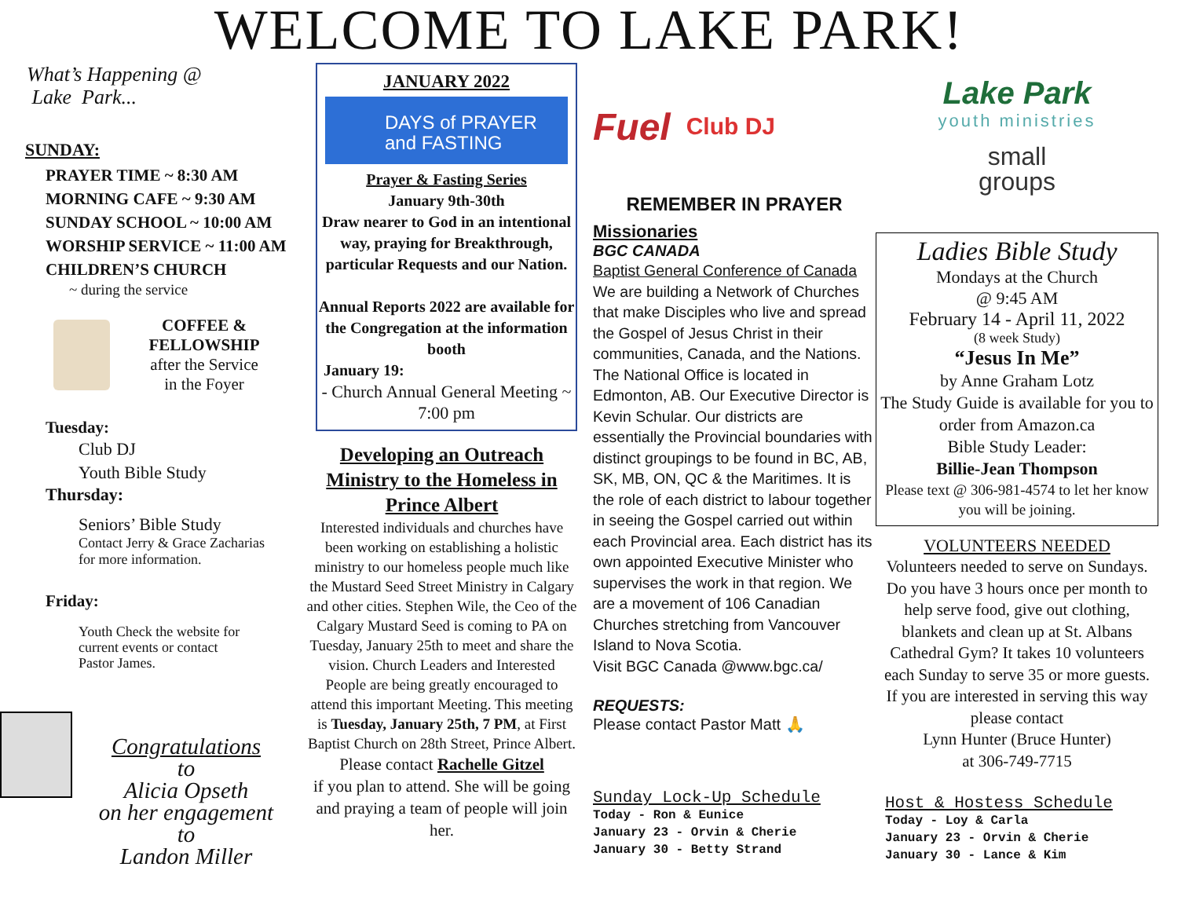WELCOME TO LAKE PARK!
What’s Happening @
Lake Park...
SUNDAY:
PRAYER TIME ~ 8:30 AM
MORNING CAFE ~ 9:30 AM
SUNDAY SCHOOL ~ 10:00 AM
WORSHIP SERVICE ~ 11:00 AM
CHILDREN’S CHURCH
~ during the service
COFFEE &
FELLOWSHIP
after the Service
in the Foyer
Tuesday:
Club DJ
Youth Bible Study
Thursday:
Seniors’ Bible Study
Contact Jerry & Grace Zacharias
for more information.
Friday:
Youth Check the website for
current events or contact
Pastor James.
Congratulations
to
Alicia Opseth
on her engagement
to
Landon Miller
JANUARY 2022
DAYS of PRAYER
and FASTING 21
Prayer & Fasting Series
January 9th-30th
Draw nearer to God in an intentional way, praying for Breakthrough, particular Requests and our Nation.
Annual Reports 2022 are available for the Congregation at the information booth
January 19:
- Church Annual General Meeting ~ 7:00 pm
Developing an Outreach Ministry to the Homeless in Prince Albert
Interested individuals and churches have been working on establishing a holistic ministry to our homeless people much like the Mustard Seed Street Ministry in Calgary and other cities. Stephen Wile, the Ceo of the Calgary Mustard Seed is coming to PA on Tuesday, January 25th to meet and share the vision. Church Leaders and Interested People are being greatly encouraged to attend this important Meeting. This meeting is Tuesday, January 25th, 7 PM, at First Baptist Church on 28th Street, Prince Albert.
Please contact Rachelle Gitzel
if you plan to attend. She will be going and praying a team of people will join her.
Fuel Club DJ
REMEMBER IN PRAYER
Missionaries
BGC CANADA
Baptist General Conference of Canada
We are building a Network of Churches that make Disciples who live and spread the Gospel of Jesus Christ in their communities, Canada, and the Nations. The National Office is located in Edmonton, AB. Our Executive Director is Kevin Schular. Our districts are essentially the Provincial boundaries with distinct groupings to be found in BC, AB, SK, MB, ON, QC & the Maritimes. It is the role of each district to labour together in seeing the Gospel carried out within each Provincial area. Each district has its own appointed Executive Minister who supervises the work in that region. We are a movement of 106 Canadian Churches stretching from Vancouver Island to Nova Scotia.
Visit BGC Canada @www.bgc.ca/
REQUESTS:
Please contact Pastor Matt 🙏
Sunday Lock-Up Schedule
Today - Ron & Eunice
January 23 - Orvin & Cherie
January 30 - Betty Strand
Lake Park
youth ministries
small
groups
Ladies Bible Study
Mondays at the Church
@ 9:45 AM
February 14 - April 11, 2022
(8 week Study)
“Jesus In Me”
by Anne Graham Lotz
The Study Guide is available for you to order from Amazon.ca
Bible Study Leader:
Billie-Jean Thompson
Please text @ 306-981-4574 to let her know you will be joining.
VOLUNTEERS NEEDED
Volunteers needed to serve on Sundays. Do you have 3 hours once per month to help serve food, give out clothing, blankets and clean up at St. Albans Cathedral Gym? It takes 10 volunteers each Sunday to serve 35 or more guests.
If you are interested in serving this way please contact
Lynn Hunter (Bruce Hunter)
at 306-749-7715
Host & Hostess Schedule
Today - Loy & Carla
January 23 - Orvin & Cherie
January 30 - Lance & Kim